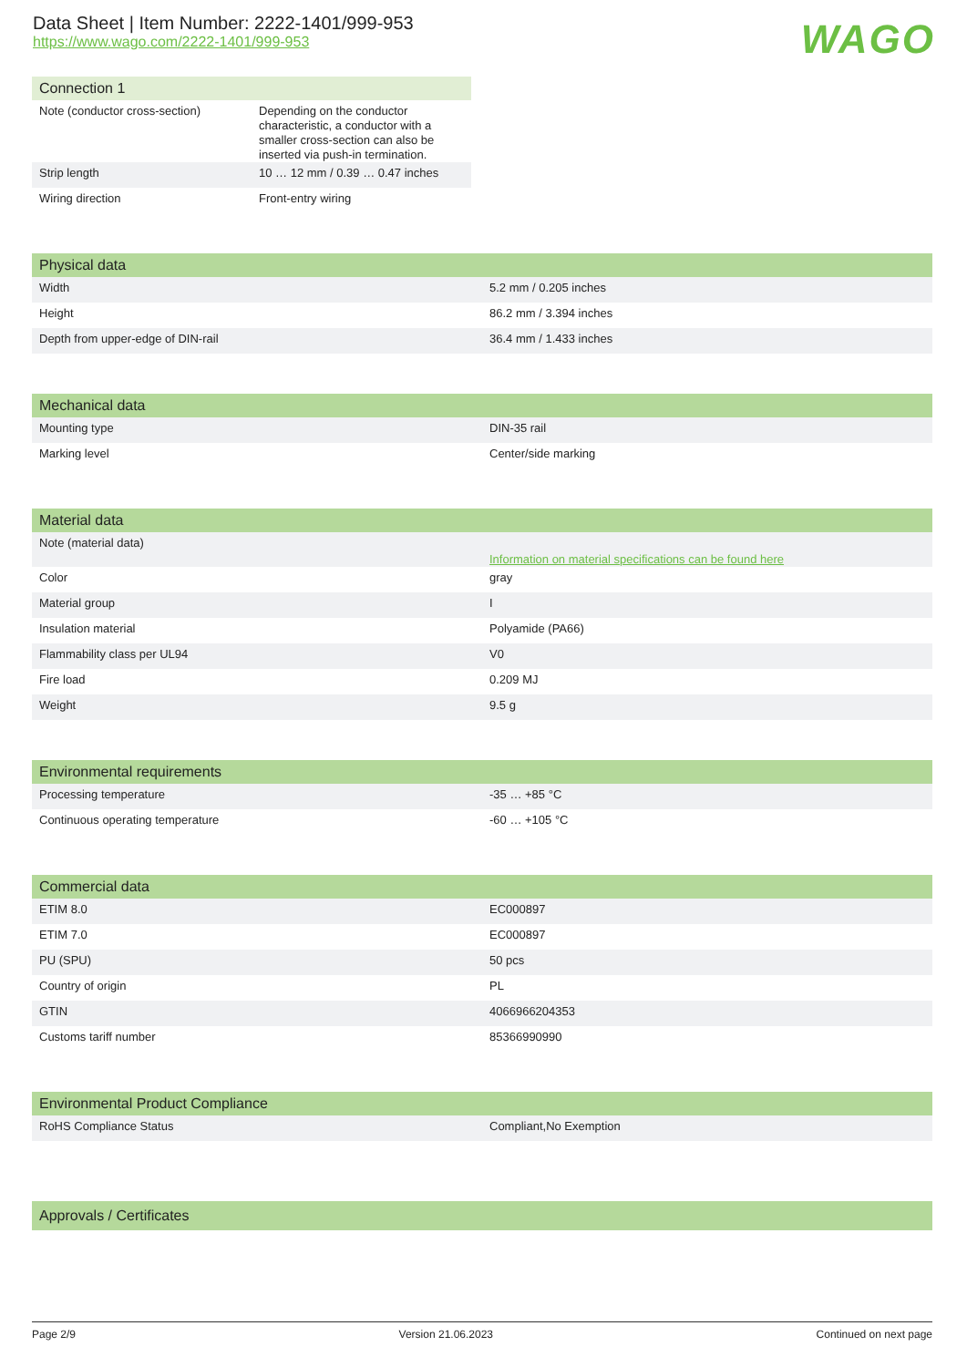Data Sheet | Item Number: 2222-1401/999-953
https://www.wago.com/2222-1401/999-953
WAGO
| Connection 1 | |
| --- | --- |
| Note (conductor cross-section) | Depending on the conductor characteristic, a conductor with a smaller cross-section can also be inserted via push-in termination. |
| Strip length | 10 … 12 mm / 0.39 … 0.47 inches |
| Wiring direction | Front-entry wiring |
| Physical data | |
| --- | --- |
| Width | 5.2 mm / 0.205 inches |
| Height | 86.2 mm / 3.394 inches |
| Depth from upper-edge of DIN-rail | 36.4 mm / 1.433 inches |
| Mechanical data | |
| --- | --- |
| Mounting type | DIN-35 rail |
| Marking level | Center/side marking |
| Material data | |
| --- | --- |
| Note (material data) | Information on material specifications can be found here |
| Color | gray |
| Material group | I |
| Insulation material | Polyamide (PA66) |
| Flammability class per UL94 | V0 |
| Fire load | 0.209 MJ |
| Weight | 9.5 g |
| Environmental requirements | |
| --- | --- |
| Processing temperature | -35 … +85 °C |
| Continuous operating temperature | -60 … +105 °C |
| Commercial data | |
| --- | --- |
| ETIM 8.0 | EC000897 |
| ETIM 7.0 | EC000897 |
| PU (SPU) | 50 pcs |
| Country of origin | PL |
| GTIN | 4066966204353 |
| Customs tariff number | 85366990990 |
| Environmental Product Compliance | |
| --- | --- |
| RoHS Compliance Status | Compliant,No Exemption |
| Approvals / Certificates |
| --- |
Page 2/9 Version 21.06.2023 Continued on next page